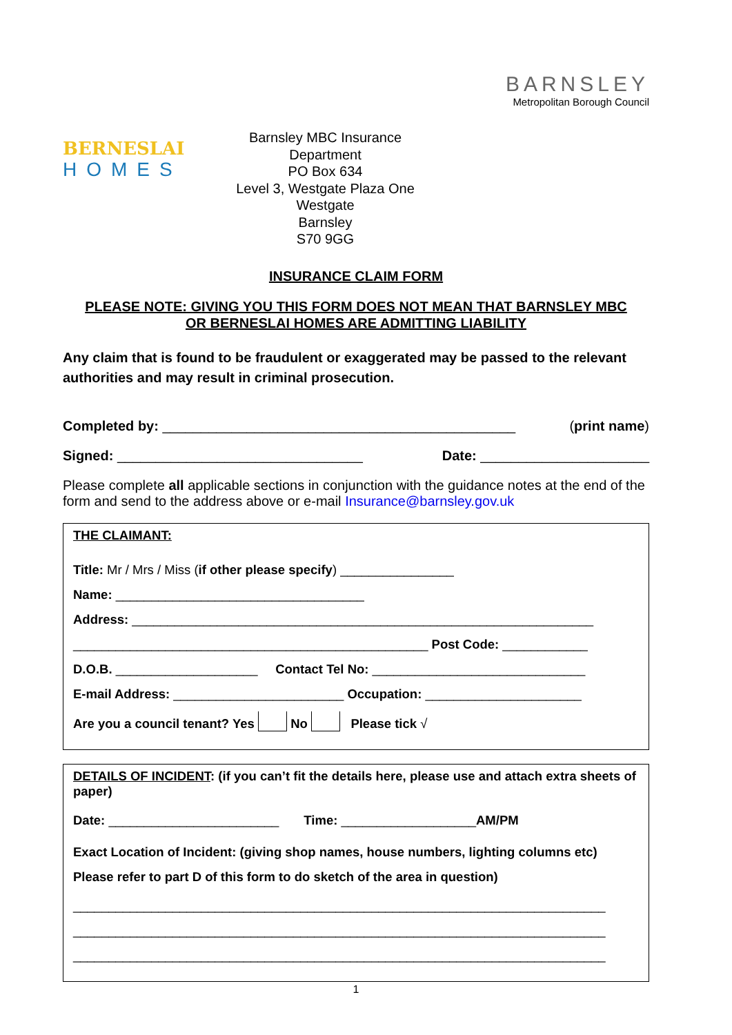BERNESLAI
HOMES
Barnsley MBC Insurance Department
PO Box 634
Level 3, Westgate Plaza One
Westgate
Barnsley
S70 9GG
BARNSLEY
Metropolitan Borough Council
INSURANCE CLAIM FORM
PLEASE NOTE: GIVING YOU THIS FORM DOES NOT MEAN THAT BARNSLEY MBC
OR BERNESLAI HOMES ARE ADMITTING LIABILITY
Any claim that is found to be fraudulent or exaggerated may be passed to the relevant authorities and may result in criminal prosecution.
Completed by: ______________________________________________ (print name)
Signed: ________________________________ Date: ______________________
Please complete all applicable sections in conjunction with the guidance notes at the end of the form and send to the address above or e-mail Insurance@barnsley.gov.uk
THE CLAIMANT:
Title: Mr / Mrs / Miss (if other please specify) ________________
Name: ___________________________________
Address: _________________________________________________________________
__________________________________________________ Post Code: ____________
D.O.B. ____________________ Contact Tel No: ______________________________
E-mail Address: ________________________ Occupation: ______________________
Are you a council tenant? Yes No Please tick √
DETAILS OF INCIDENT: (if you can’t fit the details here, please use and attach extra sheets of paper)
Date: ________________________ Time: ___________________AM/PM
Exact Location of Incident: (giving shop names, house numbers, lighting columns etc)
Please refer to part D of this form to do sketch of the area in question)
___________________________________________________________________________
___________________________________________________________________________
___________________________________________________________________________
1